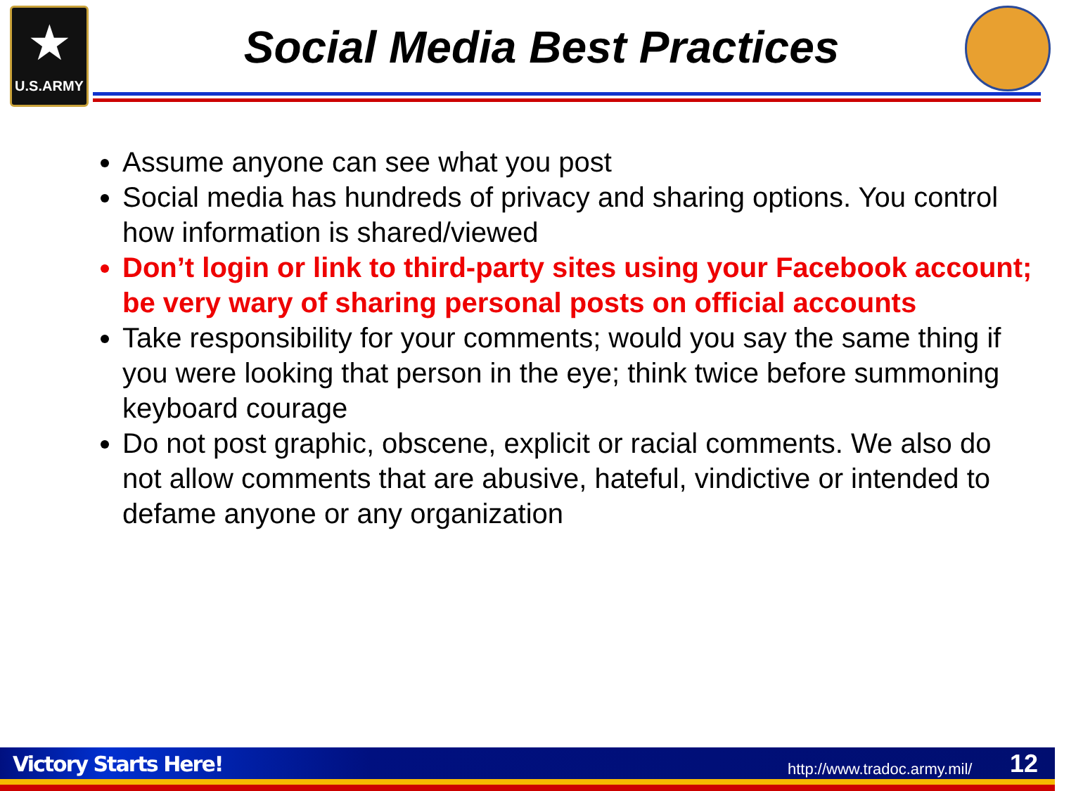★
U.S.ARMY
Social Media Best Practices
Assume anyone can see what you post
Social media has hundreds of privacy and sharing options. You control how information is shared/viewed
Don’t login or link to third-party sites using your Facebook account; be very wary of sharing personal posts on official accounts
Take responsibility for your comments; would you say the same thing if you were looking that person in the eye; think twice before summoning keyboard courage
Do not post graphic, obscene, explicit or racial comments. We also do not allow comments that are abusive, hateful, vindictive or intended to defame anyone or any organization
Victory Starts Here! http://www.tradoc.army.mil/ 12